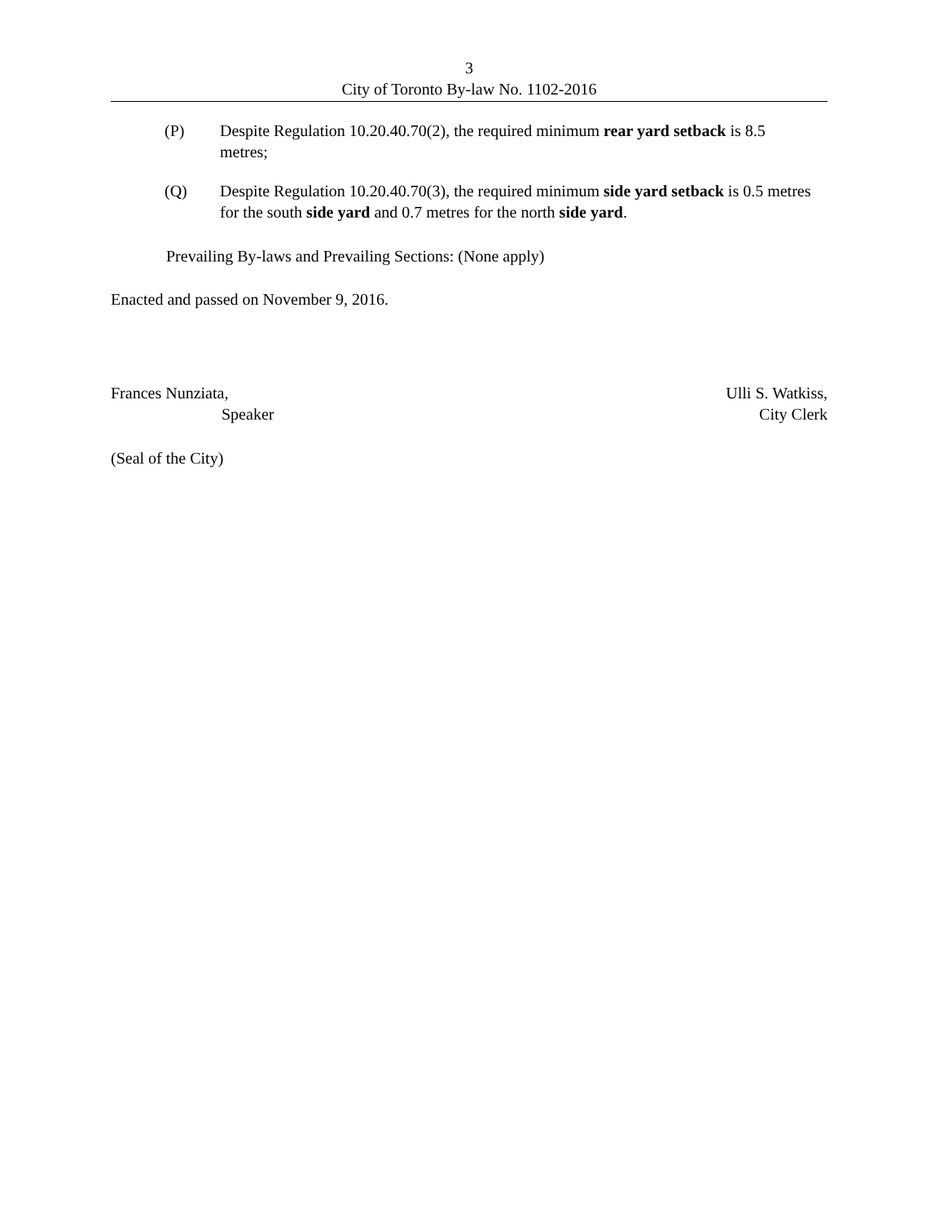3
City of Toronto By-law No. 1102-2016
(P) Despite Regulation 10.20.40.70(2), the required minimum rear yard setback is 8.5 metres;
(Q) Despite Regulation 10.20.40.70(3), the required minimum side yard setback is 0.5 metres for the south side yard and 0.7 metres for the north side yard.
Prevailing By-laws and Prevailing Sections: (None apply)
Enacted and passed on November 9, 2016.
Frances Nunziata,
Speaker
Ulli S. Watkiss,
City Clerk
(Seal of the City)